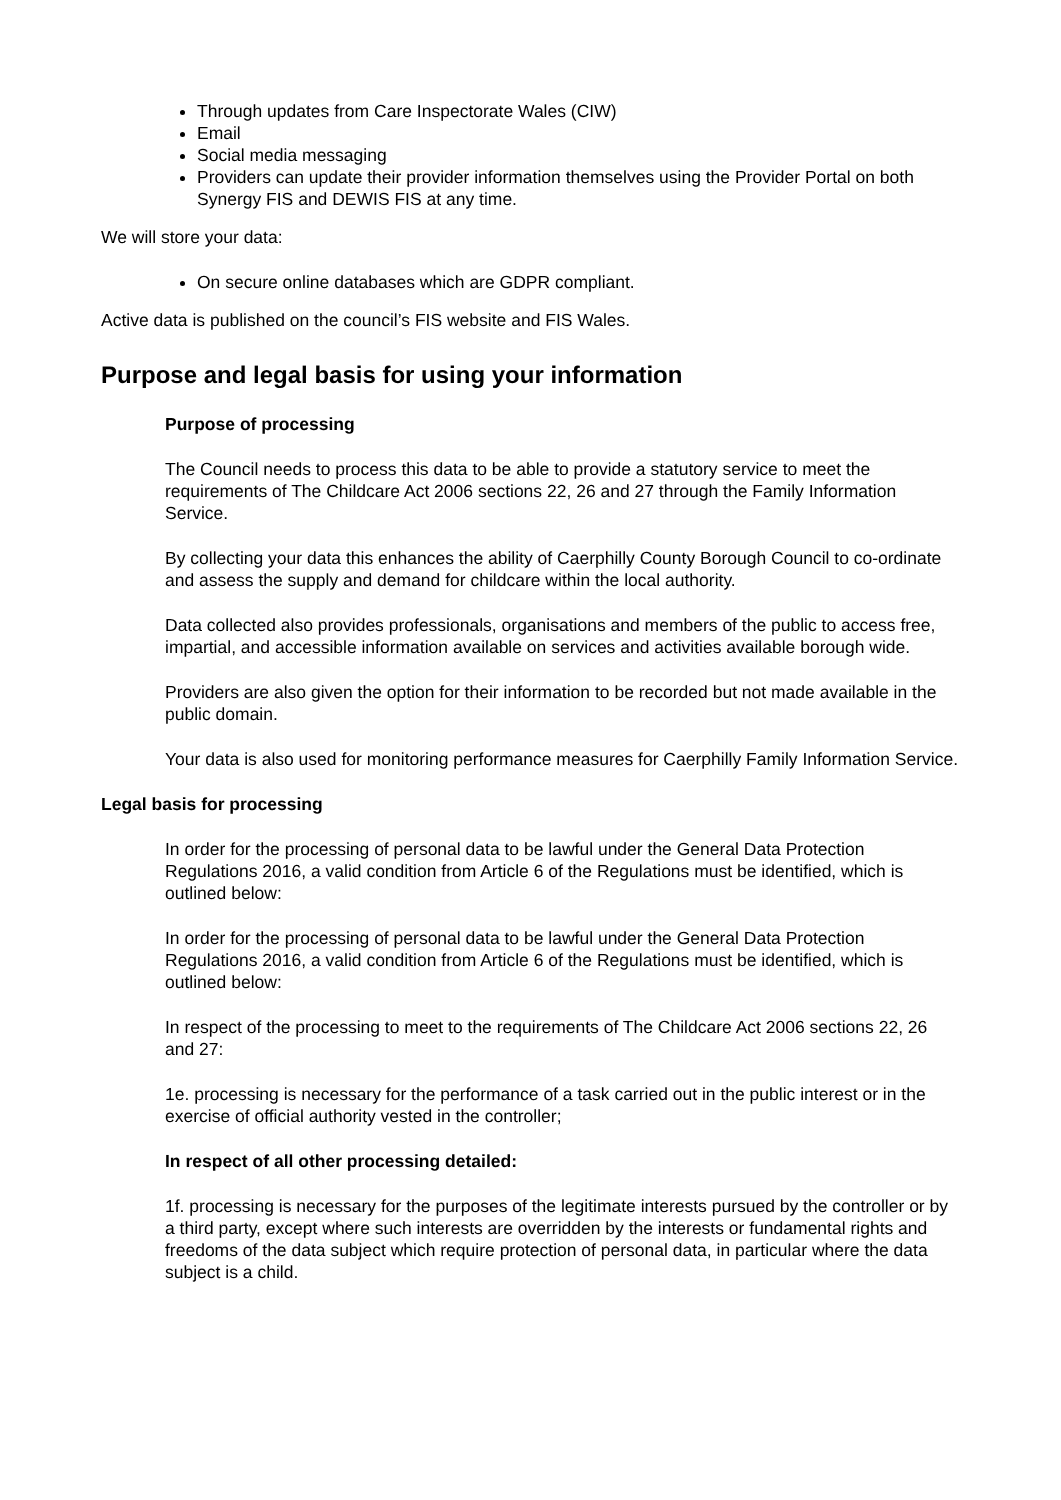Through updates from Care Inspectorate Wales (CIW)
Email
Social media messaging
Providers can update their provider information themselves using the Provider Portal on both Synergy FIS and DEWIS FIS at any time.
We will store your data:
On secure online databases which are GDPR compliant.
Active data is published on the council’s FIS website and FIS Wales.
Purpose and legal basis for using your information
Purpose of processing
The Council needs to process this data to be able to provide a statutory service to meet the requirements of The Childcare Act 2006 sections 22, 26 and 27 through the Family Information Service.
By collecting your data this enhances the ability of Caerphilly County Borough Council to co-ordinate and assess the supply and demand for childcare within the local authority.
Data collected also provides professionals, organisations and members of the public to access free, impartial, and accessible information available on services and activities available borough wide.
Providers are also given the option for their information to be recorded but not made available in the public domain.
Your data is also used for monitoring performance measures for Caerphilly Family Information Service.
Legal basis for processing
In order for the processing of personal data to be lawful under the General Data Protection Regulations 2016, a valid condition from Article 6 of the Regulations must be identified, which is outlined below:
In order for the processing of personal data to be lawful under the General Data Protection Regulations 2016, a valid condition from Article 6 of the Regulations must be identified, which is outlined below:
In respect of the processing to meet to the requirements of The Childcare Act 2006 sections 22, 26 and 27:
1e. processing is necessary for the performance of a task carried out in the public interest or in the exercise of official authority vested in the controller;
In respect of all other processing detailed:
1f. processing is necessary for the purposes of the legitimate interests pursued by the controller or by a third party, except where such interests are overridden by the interests or fundamental rights and freedoms of the data subject which require protection of personal data, in particular where the data subject is a child.